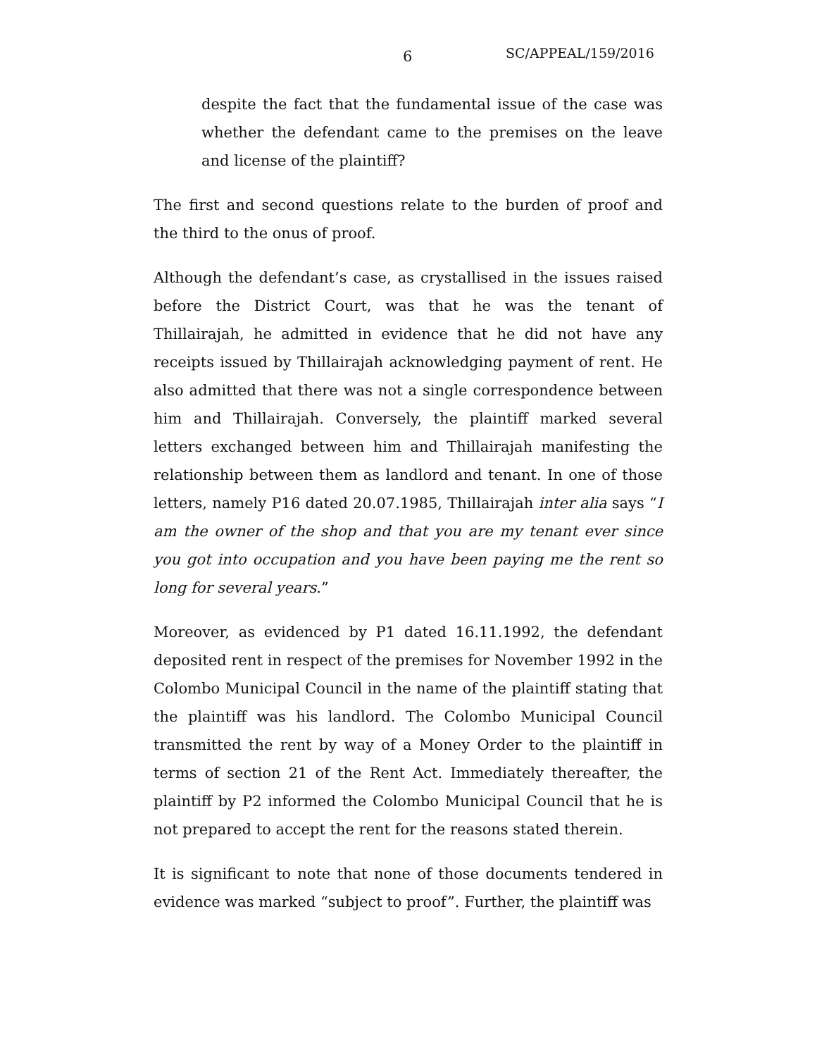6 SC/APPEAL/159/2016
despite the fact that the fundamental issue of the case was whether the defendant came to the premises on the leave and license of the plaintiff?
The first and second questions relate to the burden of proof and the third to the onus of proof.
Although the defendant’s case, as crystallised in the issues raised before the District Court, was that he was the tenant of Thillairajah, he admitted in evidence that he did not have any receipts issued by Thillairajah acknowledging payment of rent. He also admitted that there was not a single correspondence between him and Thillairajah. Conversely, the plaintiff marked several letters exchanged between him and Thillairajah manifesting the relationship between them as landlord and tenant. In one of those letters, namely P16 dated 20.07.1985, Thillairajah inter alia says “I am the owner of the shop and that you are my tenant ever since you got into occupation and you have been paying me the rent so long for several years.”
Moreover, as evidenced by P1 dated 16.11.1992, the defendant deposited rent in respect of the premises for November 1992 in the Colombo Municipal Council in the name of the plaintiff stating that the plaintiff was his landlord. The Colombo Municipal Council transmitted the rent by way of a Money Order to the plaintiff in terms of section 21 of the Rent Act. Immediately thereafter, the plaintiff by P2 informed the Colombo Municipal Council that he is not prepared to accept the rent for the reasons stated therein.
It is significant to note that none of those documents tendered in evidence was marked “subject to proof”. Further, the plaintiff was